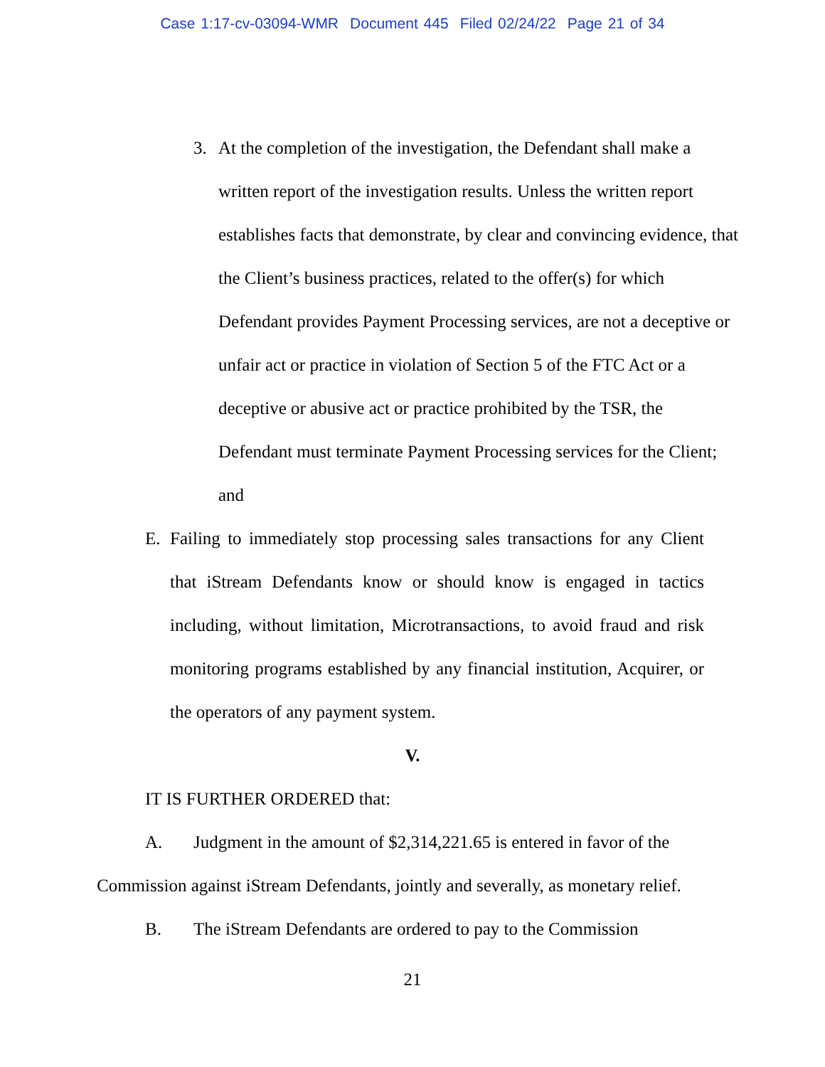Case 1:17-cv-03094-WMR Document 445 Filed 02/24/22 Page 21 of 34
3. At the completion of the investigation, the Defendant shall make a written report of the investigation results. Unless the written report establishes facts that demonstrate, by clear and convincing evidence, that the Client’s business practices, related to the offer(s) for which Defendant provides Payment Processing services, are not a deceptive or unfair act or practice in violation of Section 5 of the FTC Act or a deceptive or abusive act or practice prohibited by the TSR, the Defendant must terminate Payment Processing services for the Client; and
E. Failing to immediately stop processing sales transactions for any Client that iStream Defendants know or should know is engaged in tactics including, without limitation, Microtransactions, to avoid fraud and risk monitoring programs established by any financial institution, Acquirer, or the operators of any payment system.
V.
IT IS FURTHER ORDERED that:
A. Judgment in the amount of $2,314,221.65 is entered in favor of the
Commission against iStream Defendants, jointly and severally, as monetary relief.
B. The iStream Defendants are ordered to pay to the Commission
21